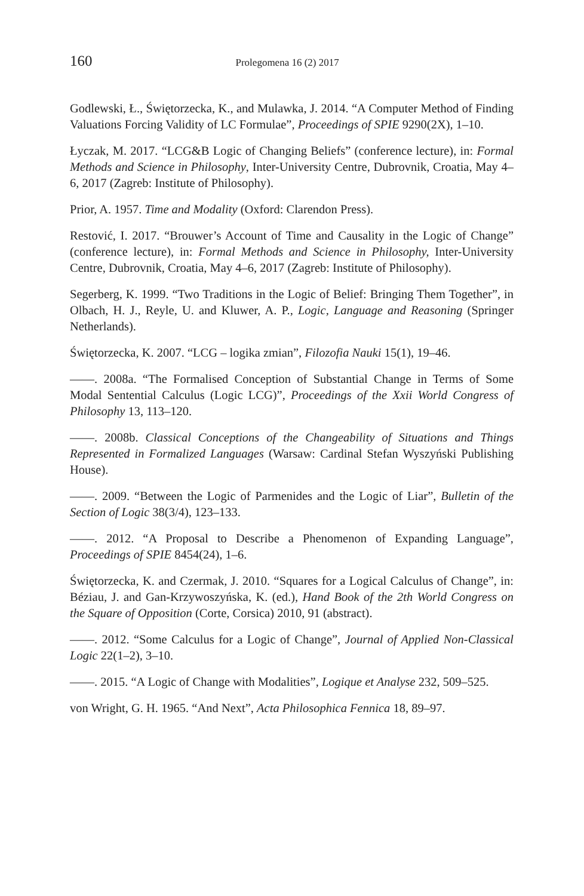160 Prolegomena 16 (2) 2017
Godlewski, Ł., Świętorzecka, K., and Mulawka, J. 2014. “A Computer Method of Finding Valuations Forcing Validity of LC Formulae”, Proceedings of SPIE 9290(2X), 1–10.
Łyczak, M. 2017. “LCG&B Logic of Changing Beliefs” (conference lecture), in: Formal Methods and Science in Philosophy, Inter-University Centre, Dubrovnik, Croatia, May 4–6, 2017 (Zagreb: Institute of Philosophy).
Prior, A. 1957. Time and Modality (Oxford: Clarendon Press).
Restović, I. 2017. “Brouwer’s Account of Time and Causality in the Logic of Change” (conference lecture), in: Formal Methods and Science in Philosophy, Inter-University Centre, Dubrovnik, Croatia, May 4–6, 2017 (Zagreb: Institute of Philosophy).
Segerberg, K. 1999. “Two Traditions in the Logic of Belief: Bringing Them Together”, in Olbach, H. J., Reyle, U. and Kluwer, A. P., Logic, Language and Reasoning (Springer Netherlands).
Świętorzecka, K. 2007. “LCG – logika zmian”, Filozofia Nauki 15(1), 19–46.
——. 2008a. “The Formalised Conception of Substantial Change in Terms of Some Modal Sentential Calculus (Logic LCG)”, Proceedings of the Xxii World Congress of Philosophy 13, 113–120.
——. 2008b. Classical Conceptions of the Changeability of Situations and Things Represented in Formalized Languages (Warsaw: Cardinal Stefan Wyszyński Publishing House).
——. 2009. “Between the Logic of Parmenides and the Logic of Liar”, Bulletin of the Section of Logic 38(3/4), 123–133.
——. 2012. “A Proposal to Describe a Phenomenon of Expanding Language”, Proceedings of SPIE 8454(24), 1–6.
Świętorzecka, K. and Czermak, J. 2010. “Squares for a Logical Calculus of Change”, in: Béziau, J. and Gan-Krzywoszyńska, K. (ed.), Hand Book of the 2th World Congress on the Square of Opposition (Corte, Corsica) 2010, 91 (abstract).
——. 2012. “Some Calculus for a Logic of Change”, Journal of Applied Non-Classical Logic 22(1–2), 3–10.
——. 2015. “A Logic of Change with Modalities”, Logique et Analyse 232, 509–525.
von Wright, G. H. 1965. “And Next”, Acta Philosophica Fennica 18, 89–97.